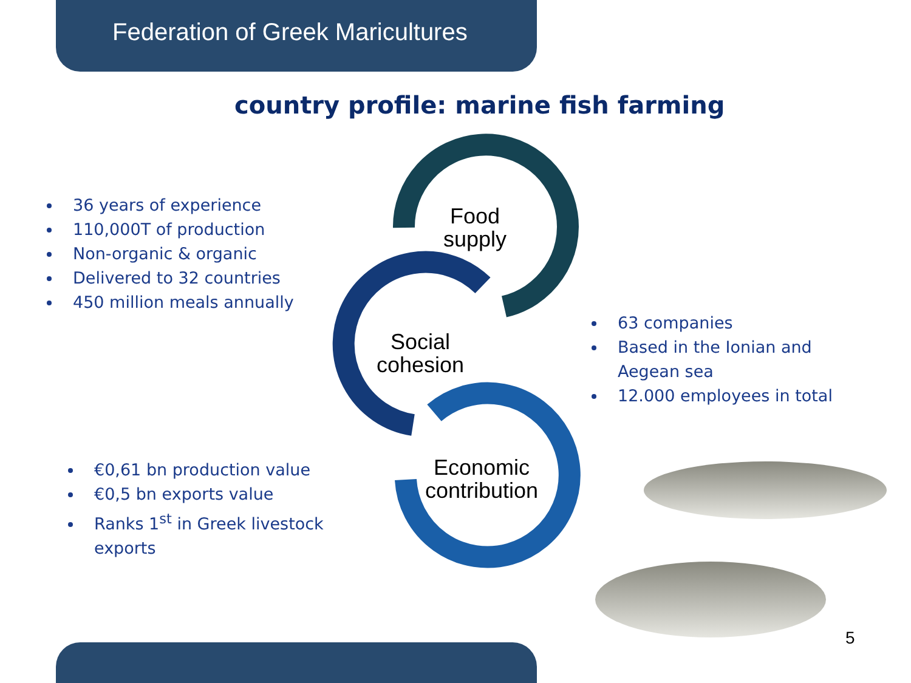Federation of Greek Maricultures
country profile: marine fish farming
Food
supply
Social
cohesion
Economic
contribution
36 years of experience
110,000T of production
Non-organic & organic
Delivered to 32 countries
450 million meals annually
63 companies
Based in the Ionian and Aegean sea
12.000 employees in total
€0,61 bn production value
€0,5 bn exports value
Ranks 1<sup>st</sup> in Greek livestock exports
5